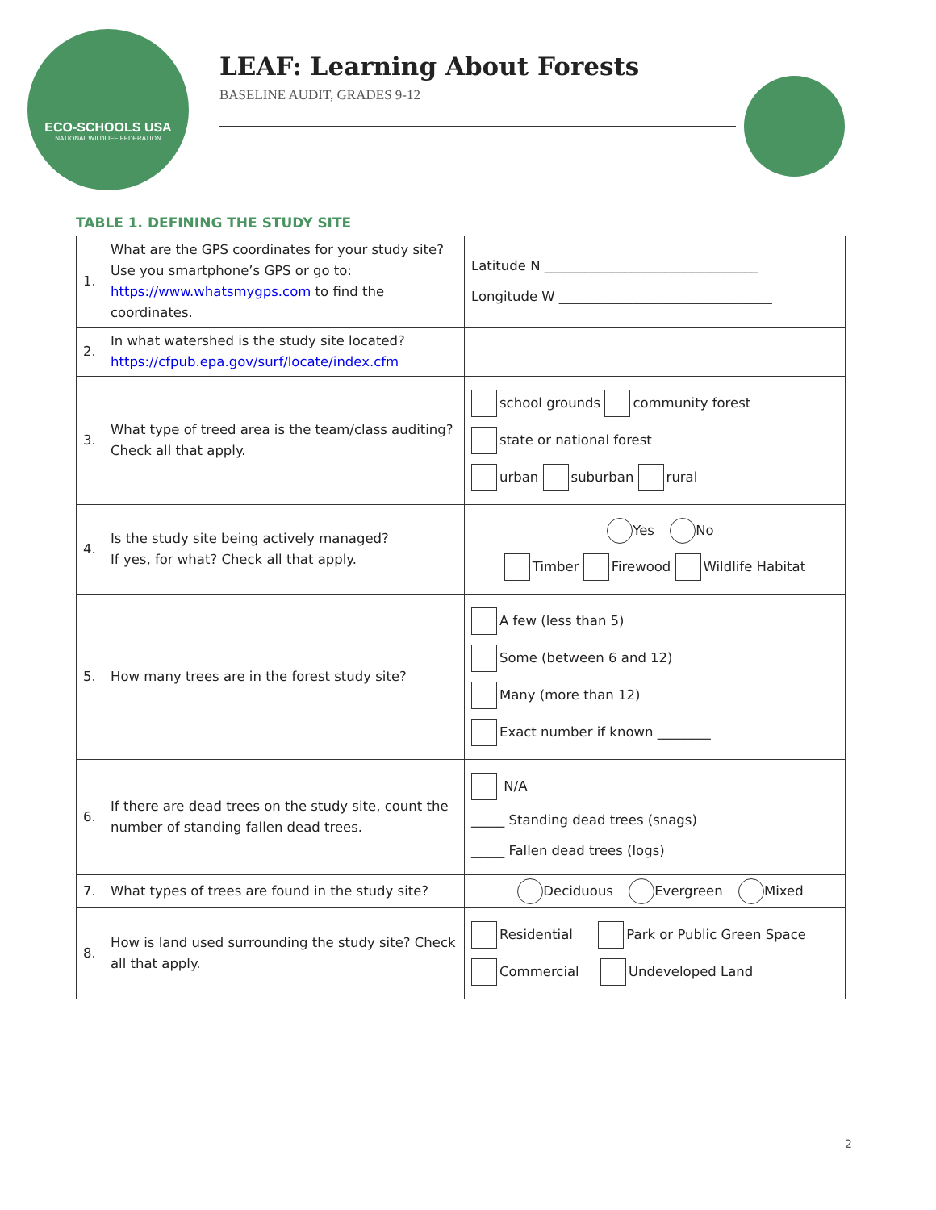ECO-SCHOOLS USA
NATIONAL WILDLIFE FEDERATION
LEAF: Learning About Forests
BASELINE AUDIT, GRADES 9-12
TABLE 1. DEFINING THE STUDY SITE
| 1. | What are the GPS coordinates for your study site? Use you smartphone’s GPS or go to: https://www.whatsmygps.com to find the coordinates. | Latitude N ________________________________ Longitude W ________________________________ |
| 2. | In what watershed is the study site located? https://cfpub.epa.gov/surf/locate/index.cfm | |
| 3. | What type of treed area is the team/class auditing? Check all that apply. | school grounds community forest state or national forest urban suburban rural |
| 4. | Is the study site being actively managed? If yes, for what? Check all that apply. | Yes No Timber Firewood Wildlife Habitat |
| 5. | How many trees are in the forest study site? | A few (less than 5) Some (between 6 and 12) Many (more than 12) Exact number if known ________ |
| 6. | If there are dead trees on the study site, count the number of standing fallen dead trees. | N/A _____ Standing dead trees (snags) _____ Fallen dead trees (logs) |
| 7. | What types of trees are found in the study site? | Deciduous Evergreen Mixed |
| 8. | How is land used surrounding the study site? Check all that apply. | Residential Park or Public Green Space Commercial Undeveloped Land |
2